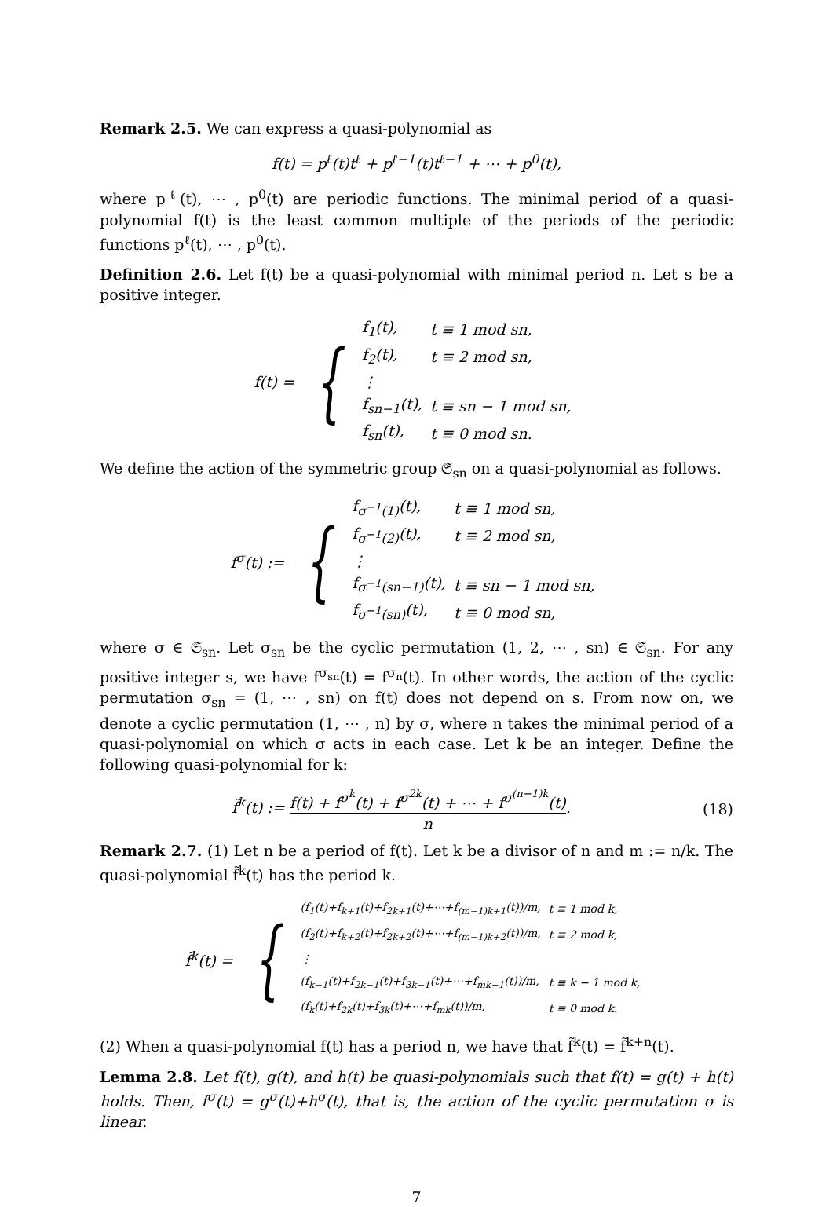Remark 2.5. We can express a quasi-polynomial as
f(t) = p<sup>ℓ</sup>(t)t<sup>ℓ</sup> + p<sup>ℓ−1</sup>(t)t<sup>ℓ−1</sup> + ⋯ + p<sup>0</sup>(t),
where p<sup>ℓ</sup>(t), ⋯ , p<sup>0</sup>(t) are periodic functions. The minimal period of a quasi-polynomial f(t) is the least common multiple of the periods of the periodic functions p<sup>ℓ</sup>(t), ⋯ , p<sup>0</sup>(t).
Definition 2.6. Let f(t) be a quasi-polynomial with minimal period n. Let s be a positive integer.
f(t) = {
| f<sub>1</sub>(t), | t ≡ 1 mod sn, |
| f<sub>2</sub>(t), | t ≡ 2 mod sn, |
| ⋮ | |
| f<sub>sn−1</sub>(t), | t ≡ sn − 1 mod sn, |
| f<sub>sn</sub>(t), | t ≡ 0 mod sn. |
We define the action of the symmetric group 𝔖<sub>sn</sub> on a quasi-polynomial as follows.
f<sup>σ</sup>(t) := {
| f<sub>σ<sup>−1</sup>(1)</sub>(t), | t ≡ 1 mod sn, |
| f<sub>σ<sup>−1</sup>(2)</sub>(t), | t ≡ 2 mod sn, |
| ⋮ | |
| f<sub>σ<sup>−1</sup>(sn−1)</sub>(t), | t ≡ sn − 1 mod sn, |
| f<sub>σ<sup>−1</sup>(sn)</sub>(t), | t ≡ 0 mod sn, |
where σ ∈ 𝔖<sub>sn</sub>. Let σ<sub>sn</sub> be the cyclic permutation (1, 2, ⋯ , sn) ∈ 𝔖<sub>sn</sub>. For any positive integer s, we have f<sup>σ<sub>sn</sub></sup>(t) = f<sup>σ<sub>n</sub></sup>(t). In other words, the action of the cyclic permutation σ<sub>sn</sub> = (1, ⋯ , sn) on f(t) does not depend on s. From now on, we denote a cyclic permutation (1, ⋯ , n) by σ, where n takes the minimal period of a quasi-polynomial on which σ acts in each case. Let k be an integer. Define the following quasi-polynomial for k:
f̃<sup>k</sup>(t) := f(t) + f<sup>σ<sup>k</sup></sup>(t) + f<sup>σ<sup>2k</sup></sup>(t) + ⋯ + f<sup>σ<sup>(n−1)k</sup></sup>(t) n. (18)
Remark 2.7. (1) Let n be a period of f(t). Let k be a divisor of n and m := n/k. The quasi-polynomial f̃<sup>k</sup>(t) has the period k.
f̃<sup>k</sup>(t) = {
| (f<sub>1</sub>(t)+f<sub>k+1</sub>(t)+f<sub>2k+1</sub>(t)+⋯+f<sub>(m−1)k+1</sub>(t))/m, | t ≡ 1 mod k, |
| (f<sub>2</sub>(t)+f<sub>k+2</sub>(t)+f<sub>2k+2</sub>(t)+⋯+f<sub>(m−1)k+2</sub>(t))/m, | t ≡ 2 mod k, |
| ⋮ | |
| (f<sub>k−1</sub>(t)+f<sub>2k−1</sub>(t)+f<sub>3k−1</sub>(t)+⋯+f<sub>mk−1</sub>(t))/m, | t ≡ k − 1 mod k, |
| (f<sub>k</sub>(t)+f<sub>2k</sub>(t)+f<sub>3k</sub>(t)+⋯+f<sub>mk</sub>(t))/m, | t ≡ 0 mod k. |
(2) When a quasi-polynomial f(t) has a period n, we have that f̃<sup>k</sup>(t) = f̃<sup>k+n</sup>(t).
Lemma 2.8. Let f(t), g(t), and h(t) be quasi-polynomials such that f(t) = g(t) + h(t) holds. Then, f<sup>σ</sup>(t) = g<sup>σ</sup>(t)+h<sup>σ</sup>(t), that is, the action of the cyclic permutation σ is linear.
7